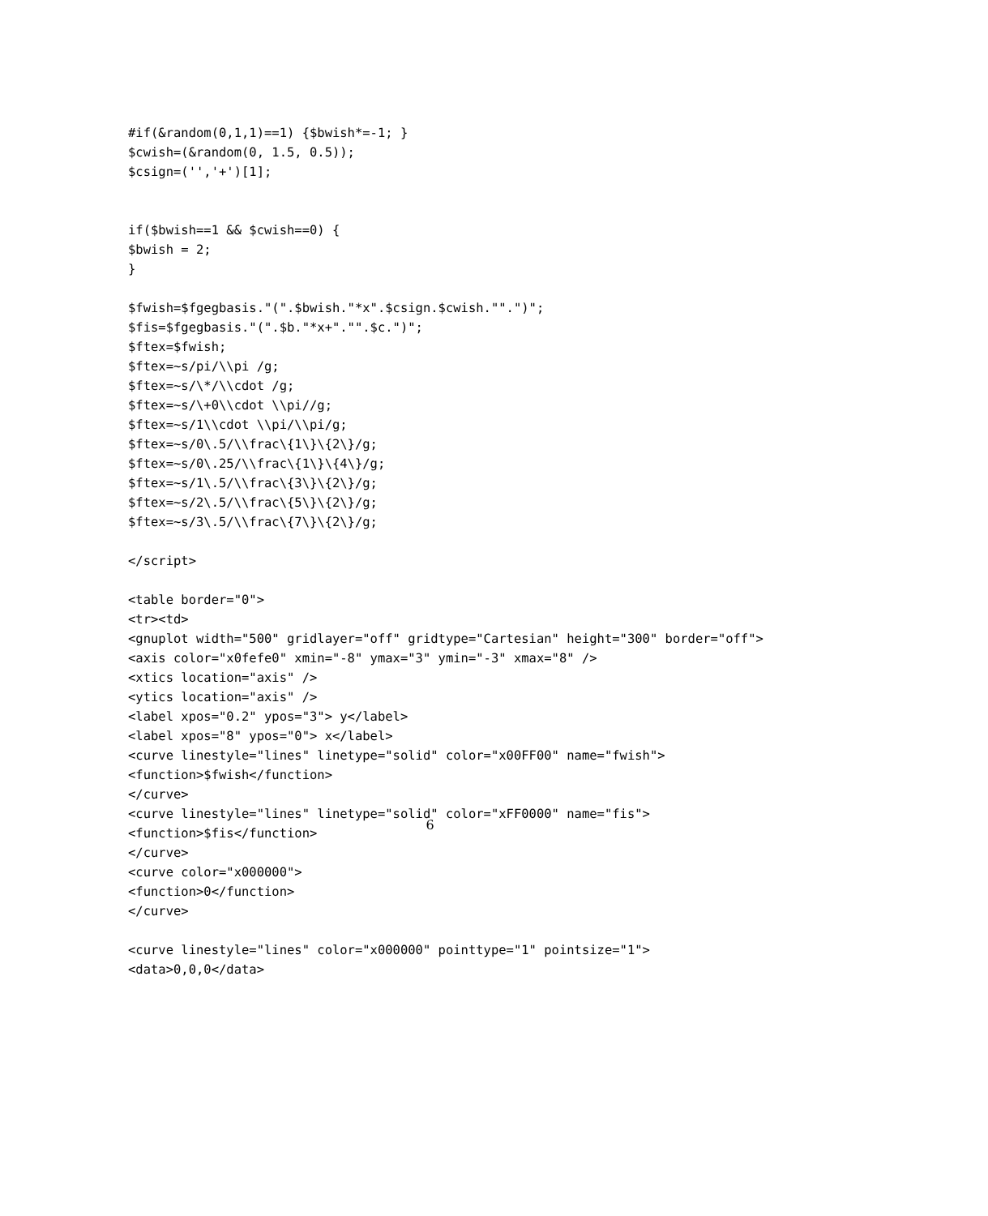#if(&random(0,1,1)==1) {$bwish*=-1; }
$cwish=(&random(0, 1.5, 0.5));
$csign=('','+')[1];


if($bwish==1 && $cwish==0) {
$bwish = 2;
}

$fwish=$fgegbasis."(".$bwish."*x".$csign.$cwish."".")";
$fis=$fgegbasis."(".$b."*x+"."".$c.")";
$ftex=$fwish;
$ftex=~s/pi/\\pi /g;
$ftex=~s/\*/\\cdot /g;
$ftex=~s/\+0\\cdot \\pi//g;
$ftex=~s/1\\cdot \\pi/\\pi/g;
$ftex=~s/0\.5/\\frac\{1\}\{2\}/g;
$ftex=~s/0\.25/\\frac\{1\}\{4\}/g;
$ftex=~s/1\.5/\\frac\{3\}\{2\}/g;
$ftex=~s/2\.5/\\frac\{5\}\{2\}/g;
$ftex=~s/3\.5/\\frac\{7\}\{2\}/g;

</script>

<table border="0">
<tr><td>
<gnuplot width="500" gridlayer="off" gridtype="Cartesian" height="300" border="off">
<axis color="x0fefe0" xmin="-8" ymax="3" ymin="-3" xmax="8" />
<xtics location="axis" />
<ytics location="axis" />
<label xpos="0.2" ypos="3"> y</label>
<label xpos="8" ypos="0"> x</label>
<curve linestyle="lines" linetype="solid" color="x00FF00" name="fwish">
<function>$fwish</function>
</curve>
<curve linestyle="lines" linetype="solid" color="xFF0000" name="fis">
<function>$fis</function>
</curve>
<curve color="x000000">
<function>0</function>
</curve>

<curve linestyle="lines" color="x000000" pointtype="1" pointsize="1">
<data>0,0,0</data>
6